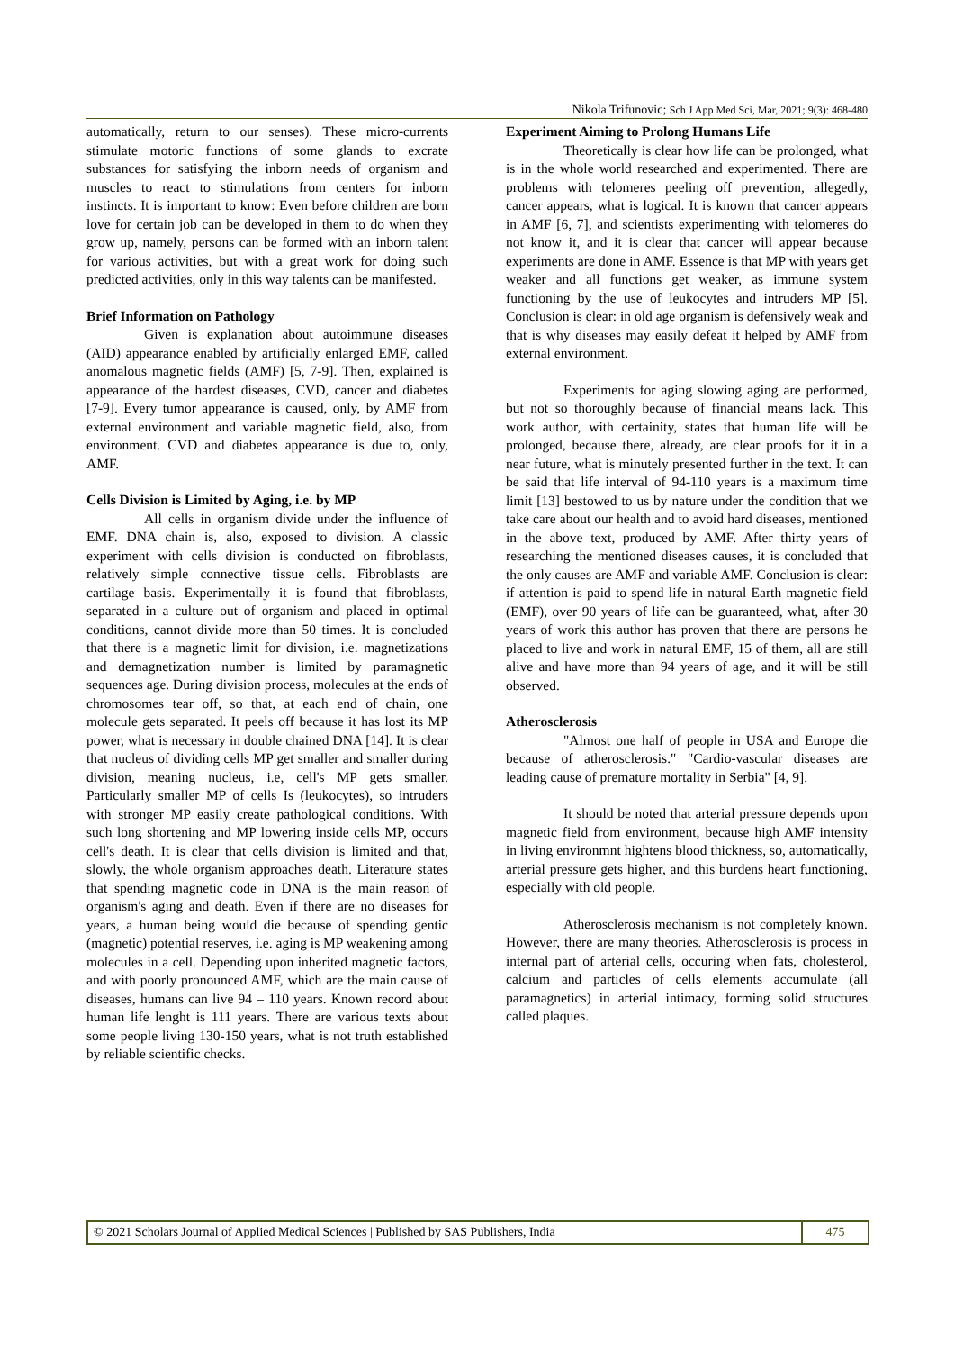Nikola Trifunovic; Sch J App Med Sci, Mar, 2021; 9(3): 468-480
automatically, return to our senses). These micro-currents stimulate motoric functions of some glands to excrate substances for satisfying the inborn needs of organism and muscles to react to stimulations from centers for inborn instincts. It is important to know: Even before children are born love for certain job can be developed in them to do when they grow up, namely, persons can be formed with an inborn talent for various activities, but with a great work for doing such predicted activities, only in this way talents can be manifested.
Brief Information on Pathology
Given is explanation about autoimmune diseases (AID) appearance enabled by artificially enlarged EMF, called anomalous magnetic fields (AMF) [5, 7-9]. Then, explained is appearance of the hardest diseases, CVD, cancer and diabetes [7-9]. Every tumor appearance is caused, only, by AMF from external environment and variable magnetic field, also, from environment. CVD and diabetes appearance is due to, only, AMF.
Cells Division is Limited by Aging, i.e. by MP
All cells in organism divide under the influence of EMF. DNA chain is, also, exposed to division. A classic experiment with cells division is conducted on fibroblasts, relatively simple connective tissue cells. Fibroblasts are cartilage basis. Experimentally it is found that fibroblasts, separated in a culture out of organism and placed in optimal conditions, cannot divide more than 50 times. It is concluded that there is a magnetic limit for division, i.e. magnetizations and demagnetization number is limited by paramagnetic sequences age. During division process, molecules at the ends of chromosomes tear off, so that, at each end of chain, one molecule gets separated. It peels off because it has lost its MP power, what is necessary in double chained DNA [14]. It is clear that nucleus of dividing cells MP get smaller and smaller during division, meaning nucleus, i.e, cell's MP gets smaller. Particularly smaller MP of cells Is (leukocytes), so intruders with stronger MP easily create pathological conditions. With such long shortening and MP lowering inside cells MP, occurs cell's death. It is clear that cells division is limited and that, slowly, the whole organism approaches death. Literature states that spending magnetic code in DNA is the main reason of organism's aging and death. Even if there are no diseases for years, a human being would die because of spending gentic (magnetic) potential reserves, i.e. aging is MP weakening among molecules in a cell. Depending upon inherited magnetic factors, and with poorly pronounced AMF, which are the main cause of diseases, humans can live 94 – 110 years. Known record about human life lenght is 111 years. There are various texts about some people living 130-150 years, what is not truth established by reliable scientific checks.
Experiment Aiming to Prolong Humans Life
Theoretically is clear how life can be prolonged, what is in the whole world researched and experimented. There are problems with telomeres peeling off prevention, allegedly, cancer appears, what is logical. It is known that cancer appears in AMF [6, 7], and scientists experimenting with telomeres do not know it, and it is clear that cancer will appear because experiments are done in AMF. Essence is that MP with years get weaker and all functions get weaker, as immune system functioning by the use of leukocytes and intruders MP [5]. Conclusion is clear: in old age organism is defensively weak and that is why diseases may easily defeat it helped by AMF from external environment.
Experiments for aging slowing aging are performed, but not so thoroughly because of financial means lack. This work author, with certainity, states that human life will be prolonged, because there, already, are clear proofs for it in a near future, what is minutely presented further in the text. It can be said that life interval of 94-110 years is a maximum time limit [13] bestowed to us by nature under the condition that we take care about our health and to avoid hard diseases, mentioned in the above text, produced by AMF. After thirty years of researching the mentioned diseases causes, it is concluded that the only causes are AMF and variable AMF. Conclusion is clear: if attention is paid to spend life in natural Earth magnetic field (EMF), over 90 years of life can be guaranteed, what, after 30 years of work this author has proven that there are persons he placed to live and work in natural EMF, 15 of them, all are still alive and have more than 94 years of age, and it will be still observed.
Atherosclerosis
"Almost one half of people in USA and Europe die because of atherosclerosis." "Cardio-vascular diseases are leading cause of premature mortality in Serbia" [4, 9].
It should be noted that arterial pressure depends upon magnetic field from environment, because high AMF intensity in living environmnt hightens blood thickness, so, automatically, arterial pressure gets higher, and this burdens heart functioning, especially with old people.
Atherosclerosis mechanism is not completely known. However, there are many theories. Atherosclerosis is process in internal part of arterial cells, occuring when fats, cholesterol, calcium and particles of cells elements accumulate (all paramagnetics) in arterial intimacy, forming solid structures called plaques.
© 2021 Scholars Journal of Applied Medical Sciences | Published by SAS Publishers, India
475